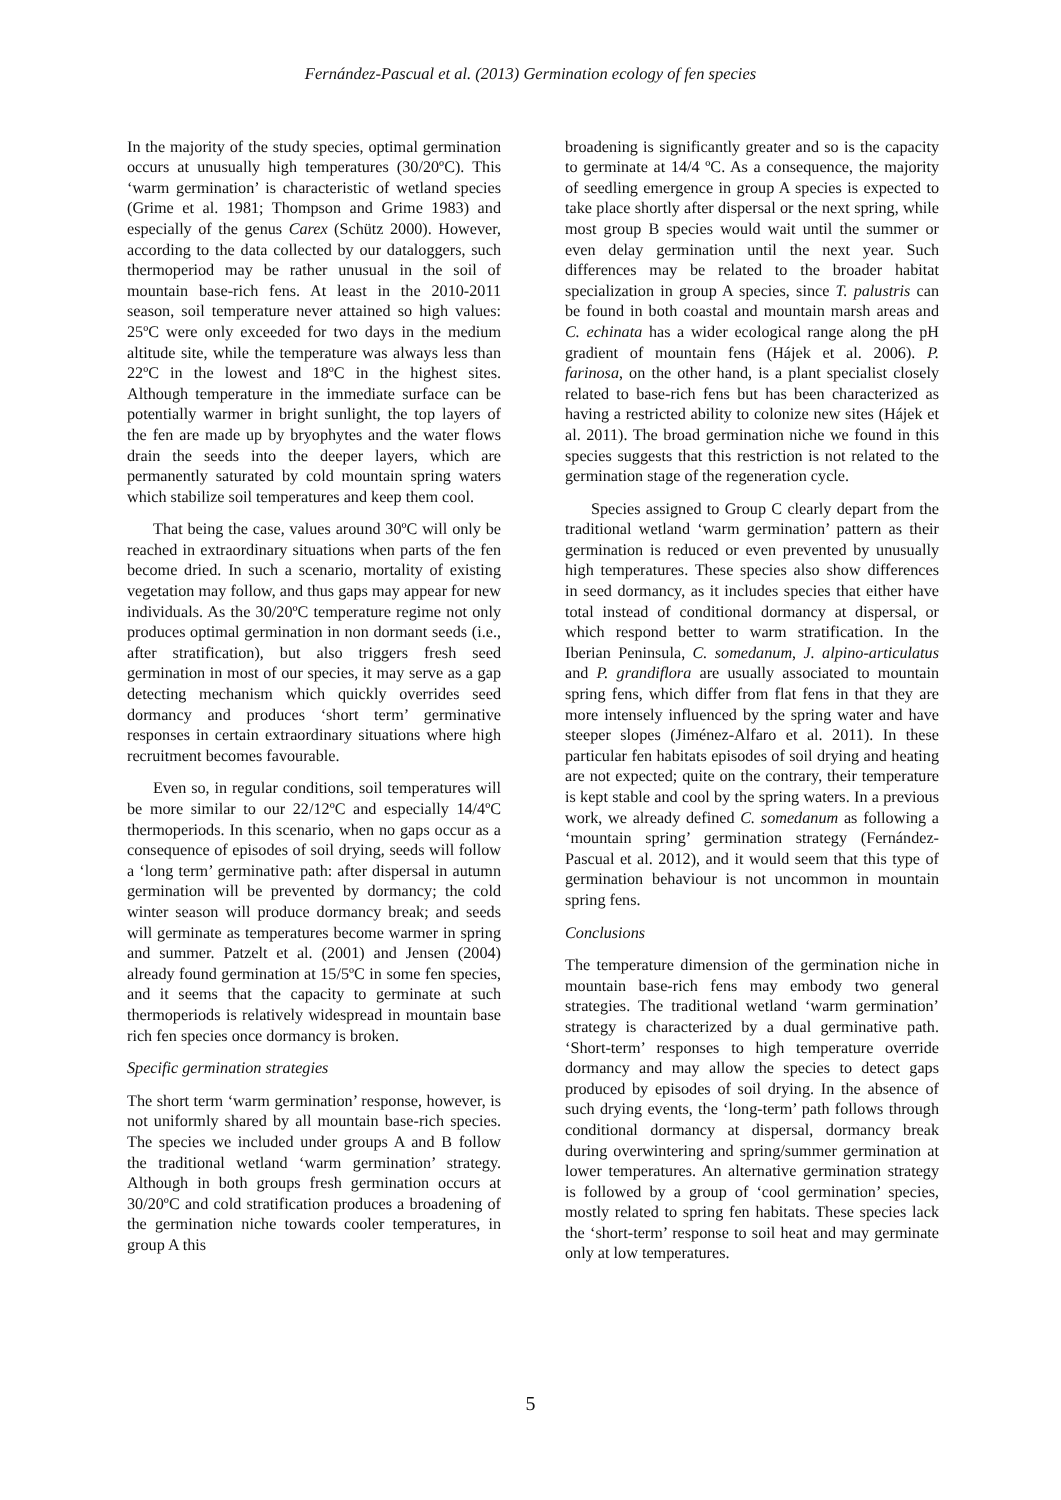Fernández-Pascual et al. (2013) Germination ecology of fen species
In the majority of the study species, optimal germination occurs at unusually high temperatures (30/20ºC). This ‘warm germination’ is characteristic of wetland species (Grime et al. 1981; Thompson and Grime 1983) and especially of the genus Carex (Schütz 2000). However, according to the data collected by our dataloggers, such thermoperiod may be rather unusual in the soil of mountain base-rich fens. At least in the 2010-2011 season, soil temperature never attained so high values: 25ºC were only exceeded for two days in the medium altitude site, while the temperature was always less than 22ºC in the lowest and 18ºC in the highest sites. Although temperature in the immediate surface can be potentially warmer in bright sunlight, the top layers of the fen are made up by bryophytes and the water flows drain the seeds into the deeper layers, which are permanently saturated by cold mountain spring waters which stabilize soil temperatures and keep them cool.
That being the case, values around 30ºC will only be reached in extraordinary situations when parts of the fen become dried. In such a scenario, mortality of existing vegetation may follow, and thus gaps may appear for new individuals. As the 30/20ºC temperature regime not only produces optimal germination in non dormant seeds (i.e., after stratification), but also triggers fresh seed germination in most of our species, it may serve as a gap detecting mechanism which quickly overrides seed dormancy and produces ‘short term’ germinative responses in certain extraordinary situations where high recruitment becomes favourable.
Even so, in regular conditions, soil temperatures will be more similar to our 22/12ºC and especially 14/4ºC thermoperiods. In this scenario, when no gaps occur as a consequence of episodes of soil drying, seeds will follow a ‘long term’ germinative path: after dispersal in autumn germination will be prevented by dormancy; the cold winter season will produce dormancy break; and seeds will germinate as temperatures become warmer in spring and summer. Patzelt et al. (2001) and Jensen (2004) already found germination at 15/5ºC in some fen species, and it seems that the capacity to germinate at such thermoperiods is relatively widespread in mountain base rich fen species once dormancy is broken.
Specific germination strategies
The short term ‘warm germination’ response, however, is not uniformly shared by all mountain base-rich species. The species we included under groups A and B follow the traditional wetland ‘warm germination’ strategy. Although in both groups fresh germination occurs at 30/20ºC and cold stratification produces a broadening of the germination niche towards cooler temperatures, in group A this
broadening is significantly greater and so is the capacity to germinate at 14/4 ºC. As a consequence, the majority of seedling emergence in group A species is expected to take place shortly after dispersal or the next spring, while most group B species would wait until the summer or even delay germination until the next year. Such differences may be related to the broader habitat specialization in group A species, since T. palustris can be found in both coastal and mountain marsh areas and C. echinata has a wider ecological range along the pH gradient of mountain fens (Hájek et al. 2006). P. farinosa, on the other hand, is a plant specialist closely related to base-rich fens but has been characterized as having a restricted ability to colonize new sites (Hájek et al. 2011). The broad germination niche we found in this species suggests that this restriction is not related to the germination stage of the regeneration cycle.
Species assigned to Group C clearly depart from the traditional wetland ‘warm germination’ pattern as their germination is reduced or even prevented by unusually high temperatures. These species also show differences in seed dormancy, as it includes species that either have total instead of conditional dormancy at dispersal, or which respond better to warm stratification. In the Iberian Peninsula, C. somedanum, J. alpino-articulatus and P. grandiflora are usually associated to mountain spring fens, which differ from flat fens in that they are more intensely influenced by the spring water and have steeper slopes (Jiménez-Alfaro et al. 2011). In these particular fen habitats episodes of soil drying and heating are not expected; quite on the contrary, their temperature is kept stable and cool by the spring waters. In a previous work, we already defined C. somedanum as following a ‘mountain spring’ germination strategy (Fernández-Pascual et al. 2012), and it would seem that this type of germination behaviour is not uncommon in mountain spring fens.
Conclusions
The temperature dimension of the germination niche in mountain base-rich fens may embody two general strategies. The traditional wetland ‘warm germination’ strategy is characterized by a dual germinative path. ‘Short-term’ responses to high temperature override dormancy and may allow the species to detect gaps produced by episodes of soil drying. In the absence of such drying events, the ‘long-term’ path follows through conditional dormancy at dispersal, dormancy break during overwintering and spring/summer germination at lower temperatures. An alternative germination strategy is followed by a group of ‘cool germination’ species, mostly related to spring fen habitats. These species lack the ‘short-term’ response to soil heat and may germinate only at low temperatures.
5